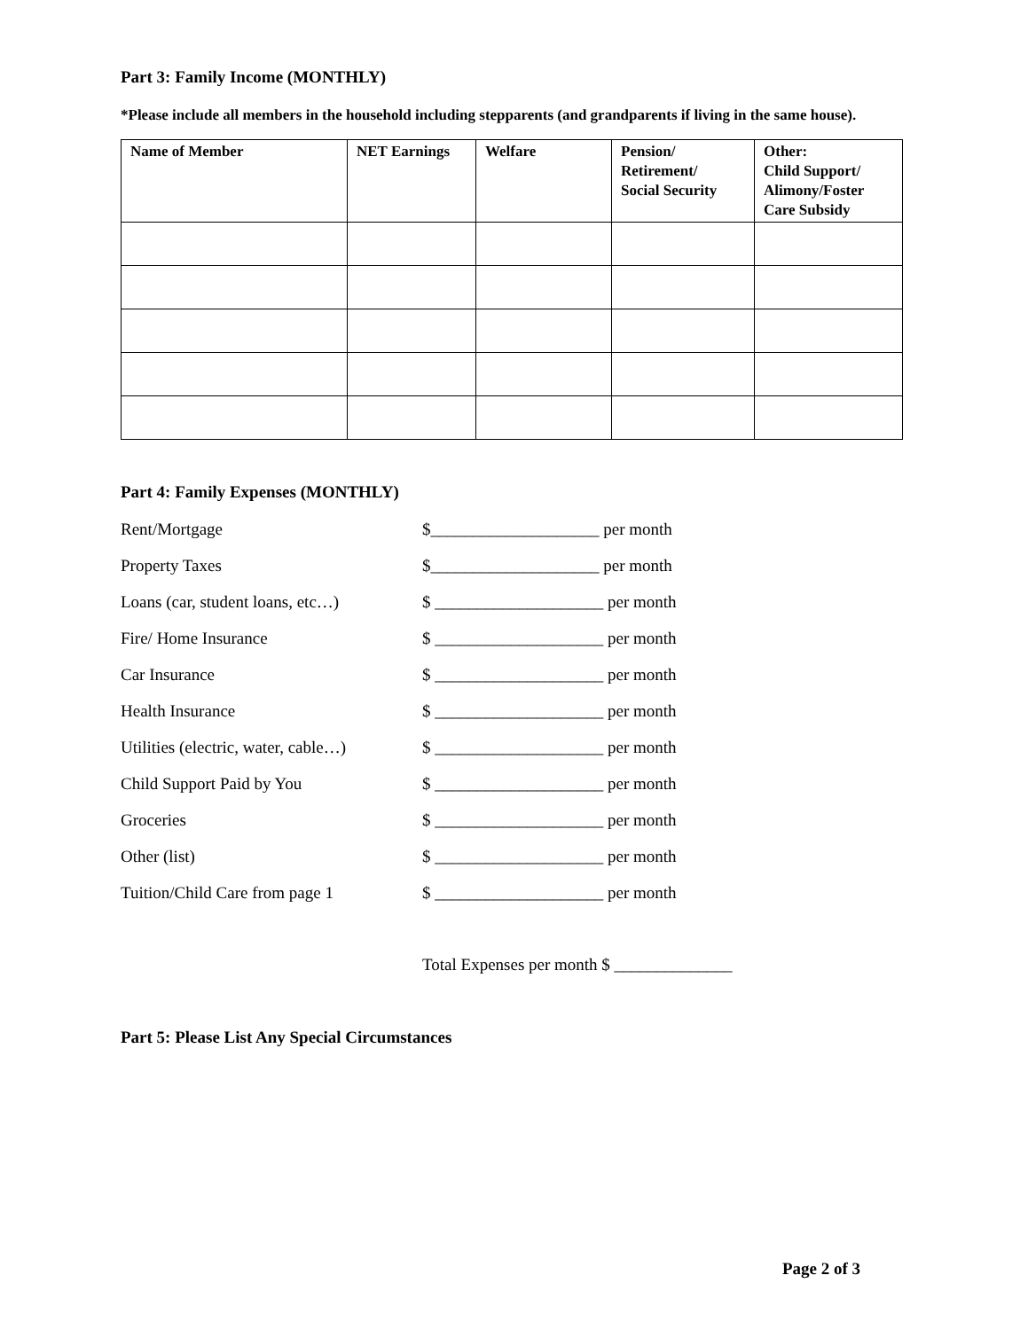Part 3: Family Income (MONTHLY)
*Please include all members in the household including stepparents (and grandparents if living in the same house).
| Name of Member | NET Earnings | Welfare | Pension/ Retirement/ Social Security | Other: Child Support/ Alimony/Foster Care Subsidy |
| --- | --- | --- | --- | --- |
Part 4: Family Expenses (MONTHLY)
Rent/Mortgage $____________________ per month
Property Taxes $____________________ per month
Loans (car, student loans, etc…) $ ____________________ per month
Fire/ Home Insurance $ ____________________ per month
Car Insurance $ ____________________ per month
Health Insurance $ ____________________ per month
Utilities (electric, water, cable…) $ ____________________ per month
Child Support Paid by You $ ____________________ per month
Groceries $ ____________________ per month
Other (list) $ ____________________ per month
Tuition/Child Care from page 1 $ ____________________ per month
Total Expenses per month $ ______________
Part 5: Please List Any Special Circumstances
Page 2 of 3